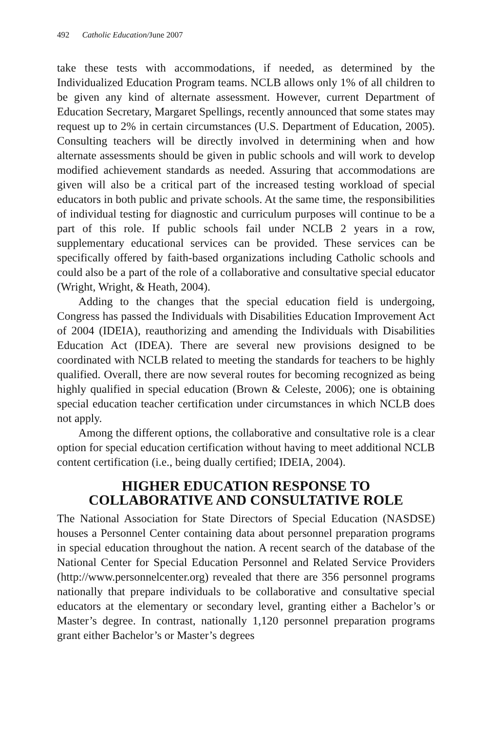492 Catholic Education/June 2007
take these tests with accommodations, if needed, as determined by the Individualized Education Program teams. NCLB allows only 1% of all children to be given any kind of alternate assessment. However, current Department of Education Secretary, Margaret Spellings, recently announced that some states may request up to 2% in certain circumstances (U.S. Department of Education, 2005). Consulting teachers will be directly involved in determining when and how alternate assessments should be given in public schools and will work to develop modified achievement standards as needed. Assuring that accommodations are given will also be a critical part of the increased testing workload of special educators in both public and private schools. At the same time, the responsibilities of individual testing for diagnostic and curriculum purposes will continue to be a part of this role. If public schools fail under NCLB 2 years in a row, supplementary educational services can be provided. These services can be specifically offered by faith-based organizations including Catholic schools and could also be a part of the role of a collaborative and consultative special educator (Wright, Wright, & Heath, 2004).
Adding to the changes that the special education field is undergoing, Congress has passed the Individuals with Disabilities Education Improvement Act of 2004 (IDEIA), reauthorizing and amending the Individuals with Disabilities Education Act (IDEA). There are several new provisions designed to be coordinated with NCLB related to meeting the standards for teachers to be highly qualified. Overall, there are now several routes for becoming recognized as being highly qualified in special education (Brown & Celeste, 2006); one is obtaining special education teacher certification under circumstances in which NCLB does not apply.
Among the different options, the collaborative and consultative role is a clear option for special education certification without having to meet additional NCLB content certification (i.e., being dually certified; IDEIA, 2004).
HIGHER EDUCATION RESPONSE TO
COLLABORATIVE AND CONSULTATIVE ROLE
The National Association for State Directors of Special Education (NASDSE) houses a Personnel Center containing data about personnel preparation programs in special education throughout the nation. A recent search of the database of the National Center for Special Education Personnel and Related Service Providers (http://www.personnelcenter.org) revealed that there are 356 personnel programs nationally that prepare individuals to be collaborative and consultative special educators at the elementary or secondary level, granting either a Bachelor’s or Master’s degree. In contrast, nationally 1,120 personnel preparation programs grant either Bachelor’s or Master’s degrees